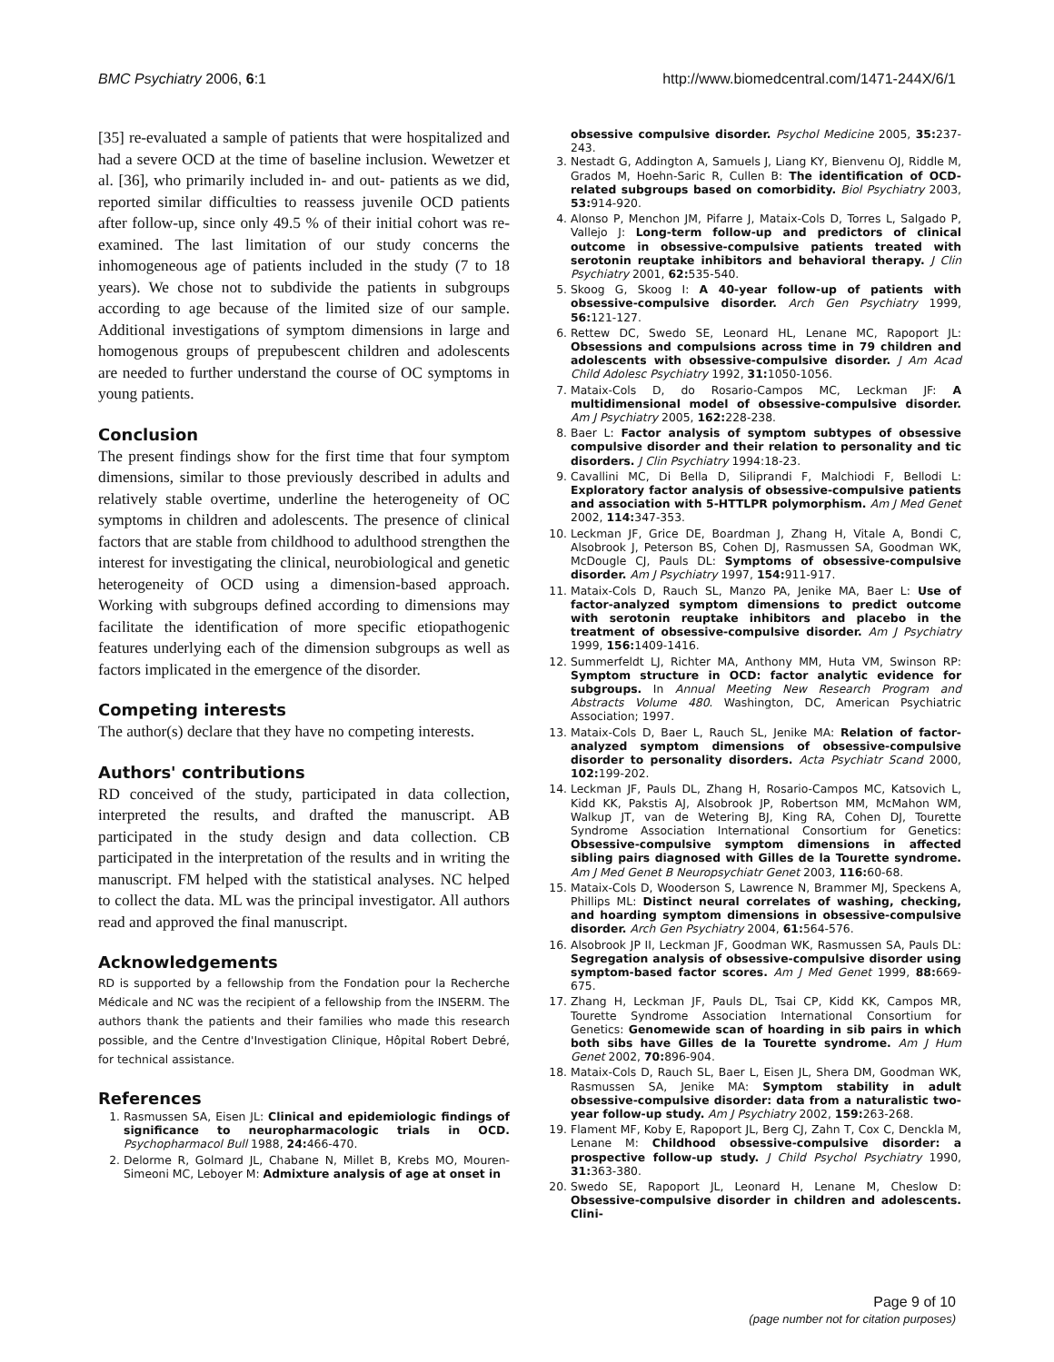BMC Psychiatry 2006, 6:1 http://www.biomedcentral.com/1471-244X/6/1
[35] re-evaluated a sample of patients that were hospitalized and had a severe OCD at the time of baseline inclusion. Wewetzer et al. [36], who primarily included in- and out- patients as we did, reported similar difficulties to reassess juvenile OCD patients after follow-up, since only 49.5 % of their initial cohort was re-examined. The last limitation of our study concerns the inhomogeneous age of patients included in the study (7 to 18 years). We chose not to subdivide the patients in subgroups according to age because of the limited size of our sample. Additional investigations of symptom dimensions in large and homogenous groups of prepubescent children and adolescents are needed to further understand the course of OC symptoms in young patients.
Conclusion
The present findings show for the first time that four symptom dimensions, similar to those previously described in adults and relatively stable overtime, underline the heterogeneity of OC symptoms in children and adolescents. The presence of clinical factors that are stable from childhood to adulthood strengthen the interest for investigating the clinical, neurobiological and genetic heterogeneity of OCD using a dimension-based approach. Working with subgroups defined according to dimensions may facilitate the identification of more specific etiopathogenic features underlying each of the dimension subgroups as well as factors implicated in the emergence of the disorder.
Competing interests
The author(s) declare that they have no competing interests.
Authors' contributions
RD conceived of the study, participated in data collection, interpreted the results, and drafted the manuscript. AB participated in the study design and data collection. CB participated in the interpretation of the results and in writing the manuscript. FM helped with the statistical analyses. NC helped to collect the data. ML was the principal investigator. All authors read and approved the final manuscript.
Acknowledgements
RD is supported by a fellowship from the Fondation pour la Recherche Médicale and NC was the recipient of a fellowship from the INSERM. The authors thank the patients and their families who made this research possible, and the Centre d'Investigation Clinique, Hôpital Robert Debré, for technical assistance.
References
1. Rasmussen SA, Eisen JL: Clinical and epidemiologic findings of significance to neuropharmacologic trials in OCD. Psychopharmacol Bull 1988, 24: 466-470.
2. Delorme R, Golmard JL, Chabane N, Millet B, Krebs MO, Mouren-Simeoni MC, Leboyer M: Admixture analysis of age at onset in
obsessive compulsive disorder. Psychol Medicine 2005, 35: 237-243.
3. Nestadt G, Addington A, Samuels J, Liang KY, Bienvenu OJ, Riddle M, Grados M, Hoehn-Saric R, Cullen B: The identification of OCD-related subgroups based on comorbidity. Biol Psychiatry 2003, 53: 914-920.
4. Alonso P, Menchon JM, Pifarre J, Mataix-Cols D, Torres L, Salgado P, Vallejo J: Long-term follow-up and predictors of clinical outcome in obsessive-compulsive patients treated with serotonin reuptake inhibitors and behavioral therapy. J Clin Psychiatry 2001, 62: 535-540.
5. Skoog G, Skoog I: A 40-year follow-up of patients with obsessive-compulsive disorder. Arch Gen Psychiatry 1999, 56: 121-127.
6. Rettew DC, Swedo SE, Leonard HL, Lenane MC, Rapoport JL: Obsessions and compulsions across time in 79 children and adolescents with obsessive-compulsive disorder. J Am Acad Child Adolesc Psychiatry 1992, 31: 1050-1056.
7. Mataix-Cols D, do Rosario-Campos MC, Leckman JF: A multidimensional model of obsessive-compulsive disorder. Am J Psychiatry 2005, 162: 228-238.
8. Baer L: Factor analysis of symptom subtypes of obsessive compulsive disorder and their relation to personality and tic disorders. J Clin Psychiatry 1994:18-23.
9. Cavallini MC, Di Bella D, Siliprandi F, Malchiodi F, Bellodi L: Exploratory factor analysis of obsessive-compulsive patients and association with 5-HTTLPR polymorphism. Am J Med Genet 2002, 114: 347-353.
10. Leckman JF, Grice DE, Boardman J, Zhang H, Vitale A, Bondi C, Alsobrook J, Peterson BS, Cohen DJ, Rasmussen SA, Goodman WK, McDougle CJ, Pauls DL: Symptoms of obsessive-compulsive disorder. Am J Psychiatry 1997, 154: 911-917.
11. Mataix-Cols D, Rauch SL, Manzo PA, Jenike MA, Baer L: Use of factor-analyzed symptom dimensions to predict outcome with serotonin reuptake inhibitors and placebo in the treatment of obsessive-compulsive disorder. Am J Psychiatry 1999, 156: 1409-1416.
12. Summerfeldt LJ, Richter MA, Anthony MM, Huta VM, Swinson RP: Symptom structure in OCD: factor analytic evidence for subgroups. In Annual Meeting New Research Program and Abstracts Volume 480. Washington, DC, American Psychiatric Association; 1997.
13. Mataix-Cols D, Baer L, Rauch SL, Jenike MA: Relation of factor-analyzed symptom dimensions of obsessive-compulsive disorder to personality disorders. Acta Psychiatr Scand 2000, 102: 199-202.
14. Leckman JF, Pauls DL, Zhang H, Rosario-Campos MC, Katsovich L, Kidd KK, Pakstis AJ, Alsobrook JP, Robertson MM, McMahon WM, Walkup JT, van de Wetering BJ, King RA, Cohen DJ, Tourette Syndrome Association International Consortium for Genetics: Obsessive-compulsive symptom dimensions in affected sibling pairs diagnosed with Gilles de la Tourette syndrome. Am J Med Genet B Neuropsychiatr Genet 2003, 116: 60-68.
15. Mataix-Cols D, Wooderson S, Lawrence N, Brammer MJ, Speckens A, Phillips ML: Distinct neural correlates of washing, checking, and hoarding symptom dimensions in obsessive-compulsive disorder. Arch Gen Psychiatry 2004, 61: 564-576.
16. Alsobrook JP II, Leckman JF, Goodman WK, Rasmussen SA, Pauls DL: Segregation analysis of obsessive-compulsive disorder using symptom-based factor scores. Am J Med Genet 1999, 88: 669-675.
17. Zhang H, Leckman JF, Pauls DL, Tsai CP, Kidd KK, Campos MR, Tourette Syndrome Association International Consortium for Genetics: Genomewide scan of hoarding in sib pairs in which both sibs have Gilles de la Tourette syndrome. Am J Hum Genet 2002, 70: 896-904.
18. Mataix-Cols D, Rauch SL, Baer L, Eisen JL, Shera DM, Goodman WK, Rasmussen SA, Jenike MA: Symptom stability in adult obsessive-compulsive disorder: data from a naturalistic two-year follow-up study. Am J Psychiatry 2002, 159: 263-268.
19. Flament MF, Koby E, Rapoport JL, Berg CJ, Zahn T, Cox C, Denckla M, Lenane M: Childhood obsessive-compulsive disorder: a prospective follow-up study. J Child Psychol Psychiatry 1990, 31: 363-380.
20. Swedo SE, Rapoport JL, Leonard H, Lenane M, Cheslow D: Obsessive-compulsive disorder in children and adolescents. Clini-
Page 9 of 10
(page number not for citation purposes)